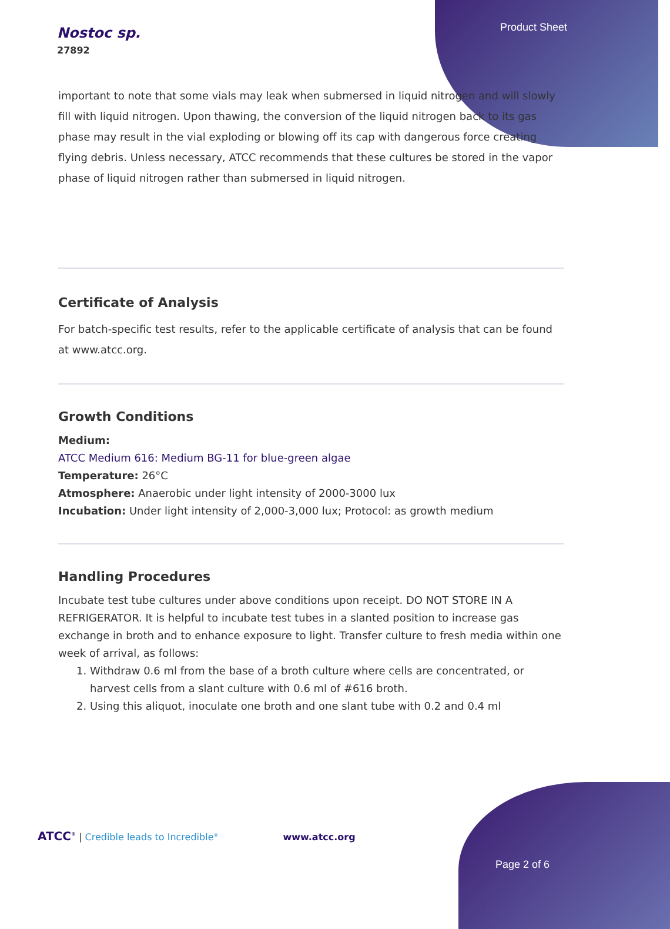Product Sheet
Nostoc sp.
27892
important to note that some vials may leak when submersed in liquid nitrogen and will slowly fill with liquid nitrogen. Upon thawing, the conversion of the liquid nitrogen back to its gas phase may result in the vial exploding or blowing off its cap with dangerous force creating flying debris. Unless necessary, ATCC recommends that these cultures be stored in the vapor phase of liquid nitrogen rather than submersed in liquid nitrogen.
Certificate of Analysis
For batch-specific test results, refer to the applicable certificate of analysis that can be found at www.atcc.org.
Growth Conditions
Medium:
ATCC Medium 616: Medium BG-11 for blue-green algae
Temperature: 26°C
Atmosphere: Anaerobic under light intensity of 2000-3000 lux
Incubation: Under light intensity of 2,000-3,000 lux; Protocol: as growth medium
Handling Procedures
Incubate test tube cultures under above conditions upon receipt. DO NOT STORE IN A REFRIGERATOR. It is helpful to incubate test tubes in a slanted position to increase gas exchange in broth and to enhance exposure to light. Transfer culture to fresh media within one week of arrival, as follows:
1. Withdraw 0.6 ml from the base of a broth culture where cells are concentrated, or harvest cells from a slant culture with 0.6 ml of #616 broth.
2. Using this aliquot, inoculate one broth and one slant tube with 0.2 and 0.4 ml
ATCC<sup>®</sup> | Credible leads to Incredible<sup>®</sup> www.atcc.org
Page 2 of 6